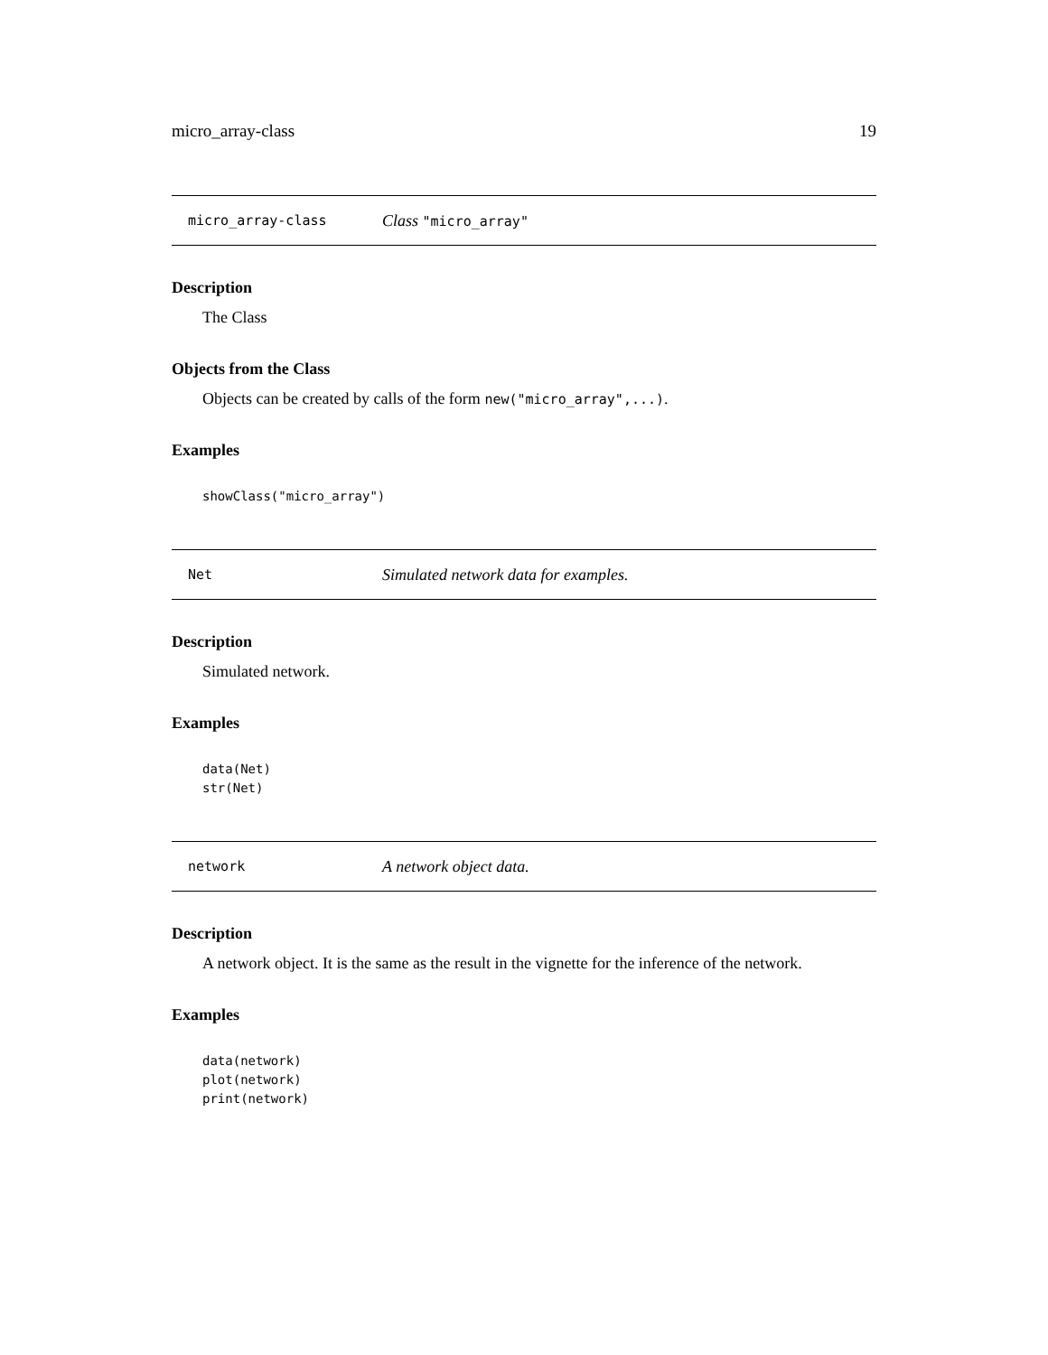micro_array-class 19
micro_array-class Class "micro_array"
Description
The Class
Objects from the Class
Objects can be created by calls of the form new("micro_array",...).
Examples
showClass("micro_array")
Net Simulated network data for examples.
Description
Simulated network.
Examples
data(Net)
str(Net)
network A network object data.
Description
A network object. It is the same as the result in the vignette for the inference of the network.
Examples
data(network)
plot(network)
print(network)